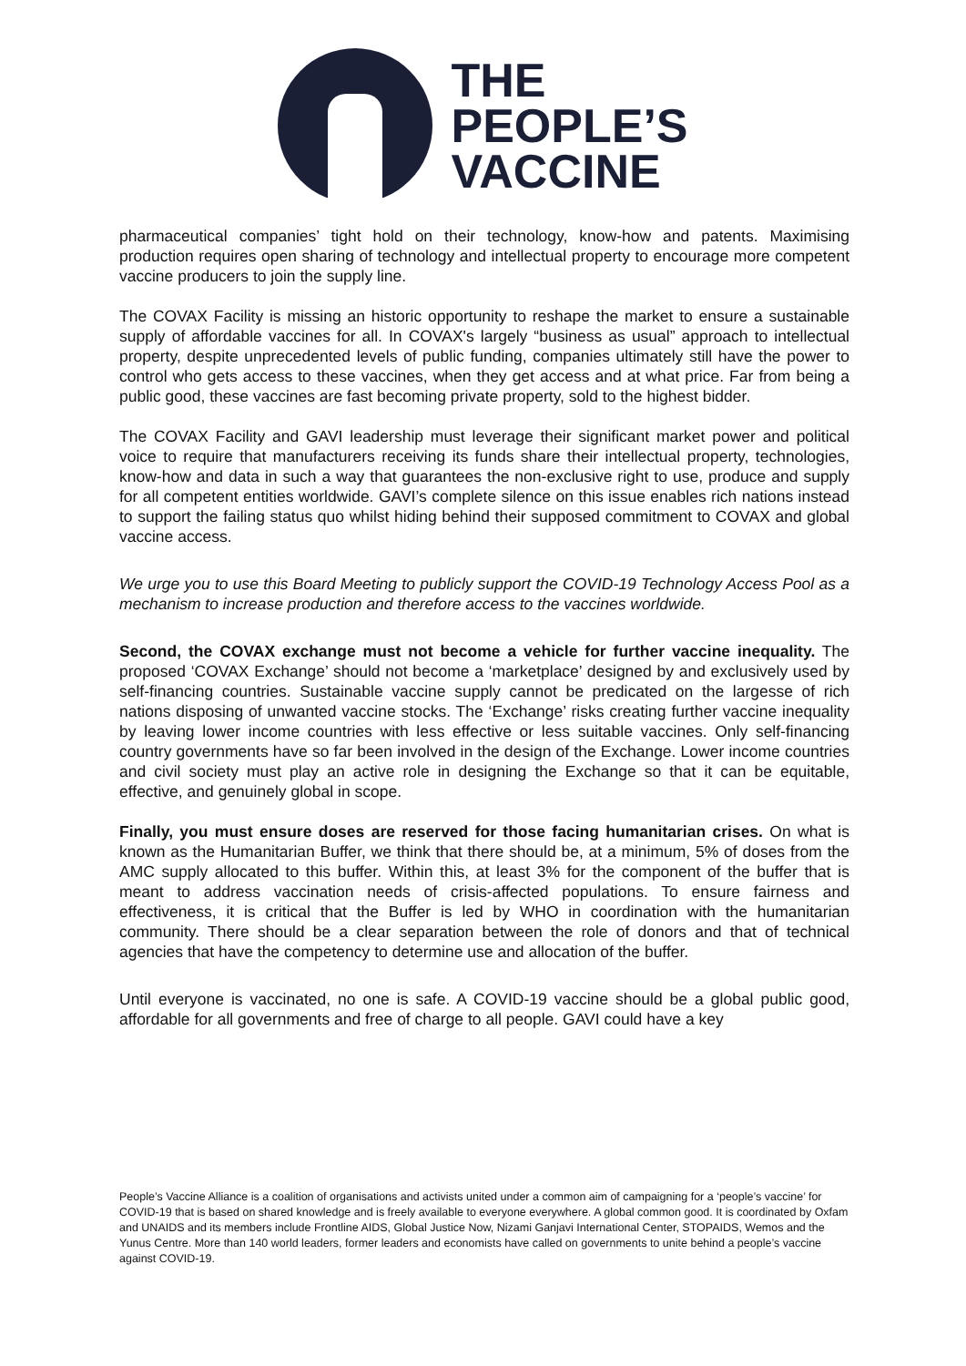THE
PEOPLE’S
VACCINE
pharmaceutical companies’ tight hold on their technology, know-how and patents. Maximising production requires open sharing of technology and intellectual property to encourage more competent vaccine producers to join the supply line.
The COVAX Facility is missing an historic opportunity to reshape the market to ensure a sustainable supply of affordable vaccines for all. In COVAX's largely “business as usual” approach to intellectual property, despite unprecedented levels of public funding, companies ultimately still have the power to control who gets access to these vaccines, when they get access and at what price. Far from being a public good, these vaccines are fast becoming private property, sold to the highest bidder.
The COVAX Facility and GAVI leadership must leverage their significant market power and political voice to require that manufacturers receiving its funds share their intellectual property, technologies, know-how and data in such a way that guarantees the non-exclusive right to use, produce and supply for all competent entities worldwide. GAVI’s complete silence on this issue enables rich nations instead to support the failing status quo whilst hiding behind their supposed commitment to COVAX and global vaccine access.
We urge you to use this Board Meeting to publicly support the COVID-19 Technology Access Pool as a mechanism to increase production and therefore access to the vaccines worldwide.
Second, the COVAX exchange must not become a vehicle for further vaccine inequality. The proposed ‘COVAX Exchange’ should not become a ‘marketplace’ designed by and exclusively used by self-financing countries. Sustainable vaccine supply cannot be predicated on the largesse of rich nations disposing of unwanted vaccine stocks. The ‘Exchange’ risks creating further vaccine inequality by leaving lower income countries with less effective or less suitable vaccines. Only self-financing country governments have so far been involved in the design of the Exchange. Lower income countries and civil society must play an active role in designing the Exchange so that it can be equitable, effective, and genuinely global in scope.
Finally, you must ensure doses are reserved for those facing humanitarian crises. On what is known as the Humanitarian Buffer, we think that there should be, at a minimum, 5% of doses from the AMC supply allocated to this buffer. Within this, at least 3% for the component of the buffer that is meant to address vaccination needs of crisis-affected populations. To ensure fairness and effectiveness, it is critical that the Buffer is led by WHO in coordination with the humanitarian community. There should be a clear separation between the role of donors and that of technical agencies that have the competency to determine use and allocation of the buffer.
Until everyone is vaccinated, no one is safe. A COVID-19 vaccine should be a global public good, affordable for all governments and free of charge to all people. GAVI could have a key
People’s Vaccine Alliance is a coalition of organisations and activists united under a common aim of campaigning for a ‘people’s vaccine’ for COVID-19 that is based on shared knowledge and is freely available to everyone everywhere. A global common good. It is coordinated by Oxfam and UNAIDS and its members include Frontline AIDS, Global Justice Now, Nizami Ganjavi International Center, STOPAIDS, Wemos and the Yunus Centre. More than 140 world leaders, former leaders and economists have called on governments to unite behind a people’s vaccine against COVID-19.